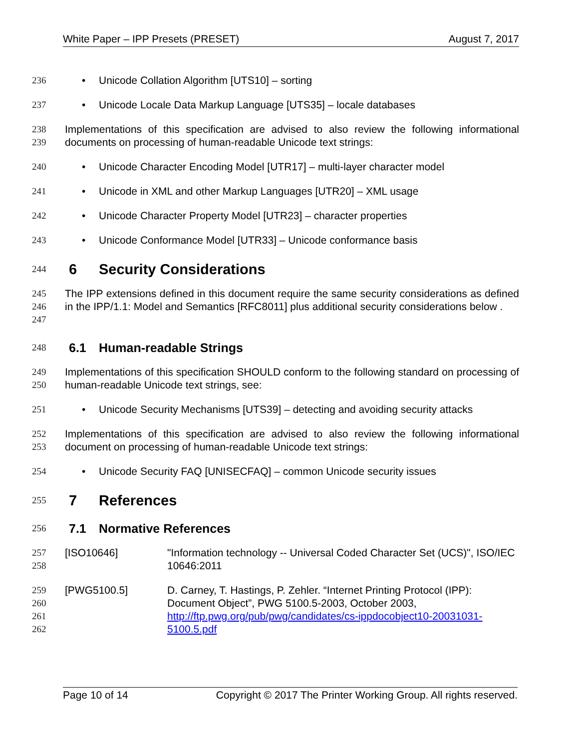White Paper – IPP Presets (PRESET) August 7, 2017
236 • Unicode Collation Algorithm [UTS10] – sorting
237 • Unicode Locale Data Markup Language [UTS35] – locale databases
238
239 Implementations of this specification are advised to also review the following informational documents on processing of human-readable Unicode text strings:
240 • Unicode Character Encoding Model [UTR17] – multi-layer character model
241 • Unicode in XML and other Markup Languages [UTR20] – XML usage
242 • Unicode Character Property Model [UTR23] – character properties
243 • Unicode Conformance Model [UTR33] – Unicode conformance basis
244
6 Security Considerations
245
246
247 The IPP extensions defined in this document require the same security considerations as defined in the IPP/1.1: Model and Semantics [RFC8011] plus additional security considerations below .
248
6.1 Human-readable Strings
249
250 Implementations of this specification SHOULD conform to the following standard on processing of human-readable Unicode text strings, see:
251 • Unicode Security Mechanisms [UTS39] – detecting and avoiding security attacks
252
253 Implementations of this specification are advised to also review the following informational document on processing of human-readable Unicode text strings:
254 • Unicode Security FAQ [UNISECFAQ] – common Unicode security issues
255
7 References
256
7.1 Normative References
257
258 [ISO10646] "Information technology -- Universal Coded Character Set (UCS)", ISO/IEC 10646:2011
259
260
261
262 [PWG5100.5] D. Carney, T. Hastings, P. Zehler. “Internet Printing Protocol (IPP): Document Object”, PWG 5100.5-2003, October 2003, http://ftp.pwg.org/pub/pwg/candidates/cs-ippdocobject10-20031031-5100.5.pdf
Page 10 of 14 Copyright © 2017 The Printer Working Group. All rights reserved.